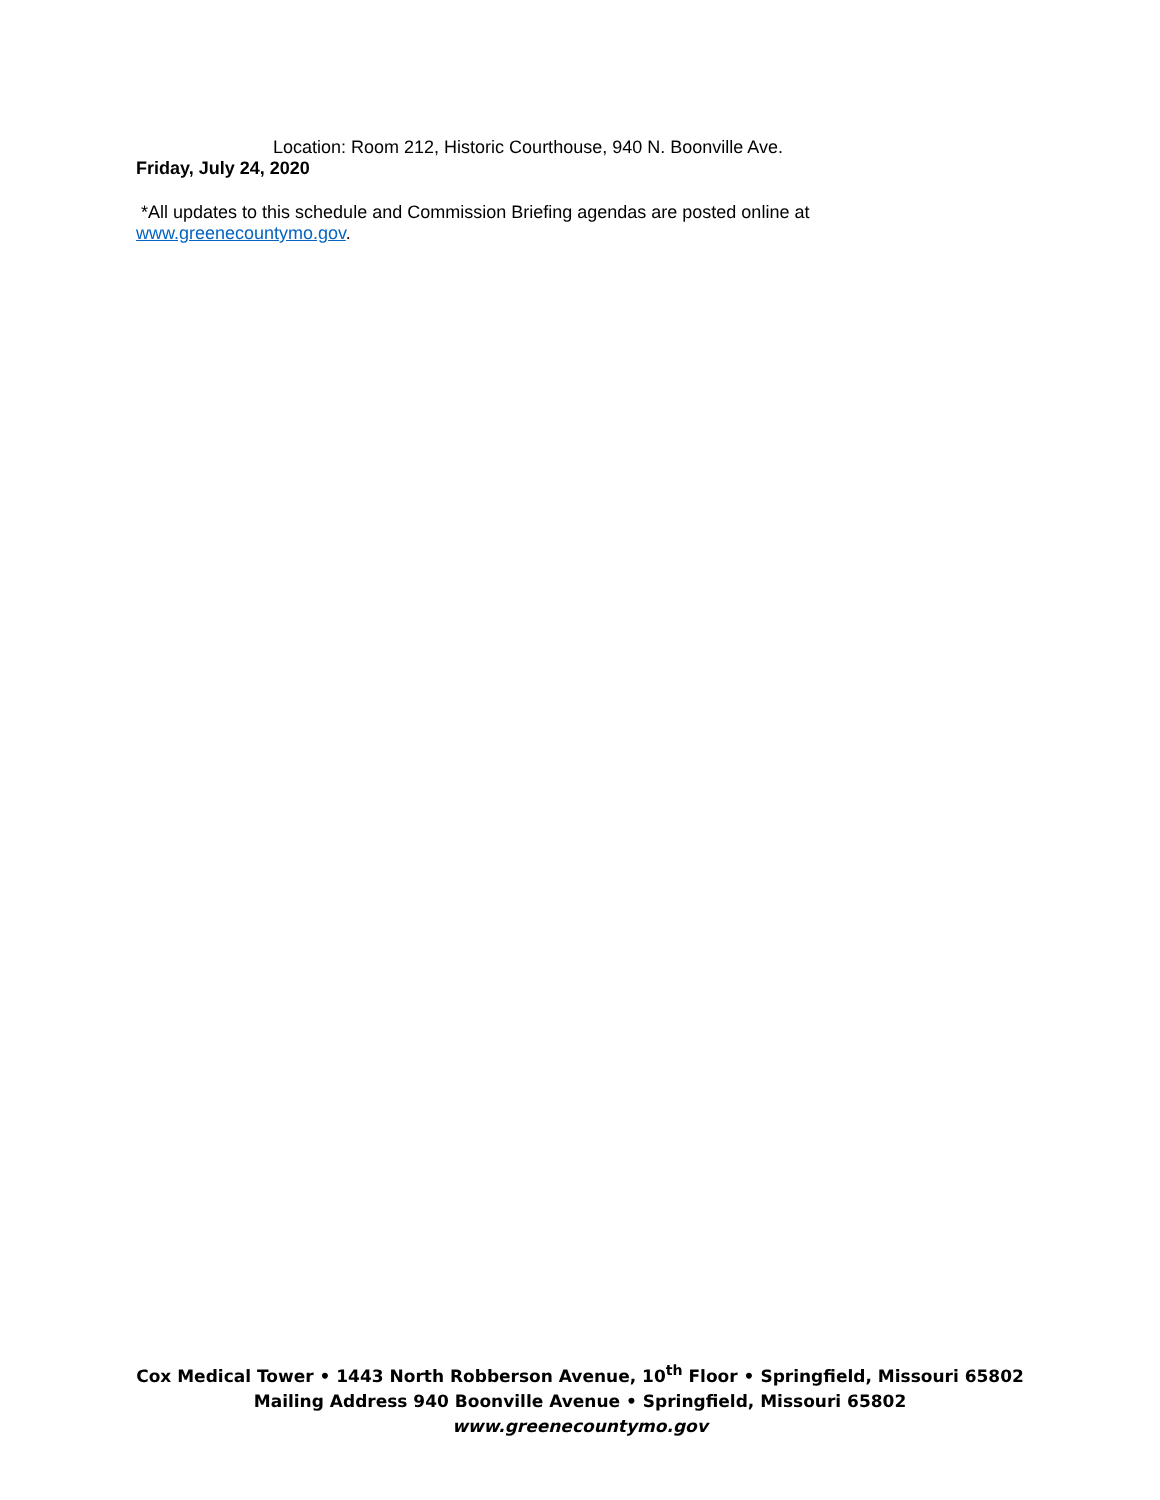Location: Room 212, Historic Courthouse, 940 N. Boonville Ave.
Friday, July 24, 2020
*All updates to this schedule and Commission Briefing agendas are posted online at
www.greenecountymo.gov.
Cox Medical Tower • 1443 North Robberson Avenue, 10<sup>th</sup> Floor • Springfield, Missouri 65802
Mailing Address 940 Boonville Avenue • Springfield, Missouri 65802
www.greenecountymo.gov